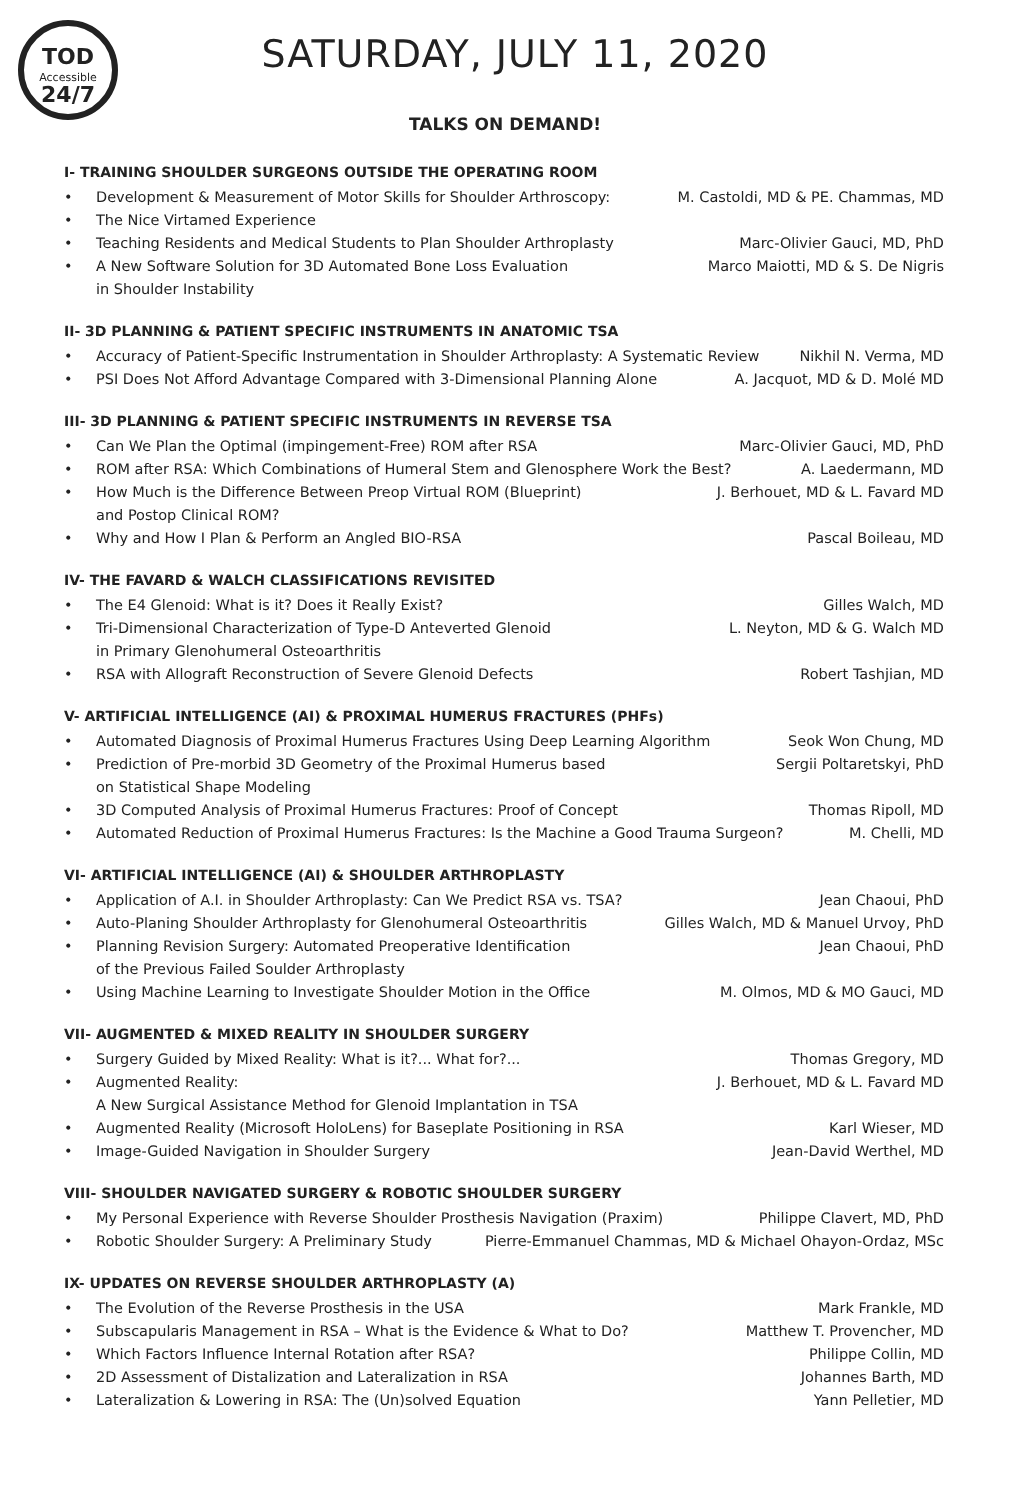TOD
Accessible
24/7
SATURDAY, JULY 11, 2020
TALKS ON DEMAND!
I- TRAINING SHOULDER SURGEONS OUTSIDE THE OPERATING ROOM
• Development & Measurement of Motor Skills for Shoulder Arthroscopy: M. Castoldi, MD & PE. Chammas, MD
• The Nice Virtamed Experience
• Teaching Residents and Medical Students to Plan Shoulder Arthroplasty Marc-Olivier Gauci, MD, PhD
• A New Software Solution for 3D Automated Bone Loss Evaluation
in Shoulder Instability Marco Maiotti, MD & S. De Nigris
II- 3D PLANNING & PATIENT SPECIFIC INSTRUMENTS IN ANATOMIC TSA
• Accuracy of Patient-Specific Instrumentation in Shoulder Arthroplasty: A Systematic Review Nikhil N. Verma, MD
• PSI Does Not Afford Advantage Compared with 3-Dimensional Planning Alone A. Jacquot, MD & D. Molé MD
III- 3D PLANNING & PATIENT SPECIFIC INSTRUMENTS IN REVERSE TSA
• Can We Plan the Optimal (impingement-Free) ROM after RSA Marc-Olivier Gauci, MD, PhD
• ROM after RSA: Which Combinations of Humeral Stem and Glenosphere Work the Best? A. Laedermann, MD
• How Much is the Difference Between Preop Virtual ROM (Blueprint)
and Postop Clinical ROM? J. Berhouet, MD & L. Favard MD
• Why and How I Plan & Perform an Angled BIO-RSA Pascal Boileau, MD
IV- THE FAVARD & WALCH CLASSIFICATIONS REVISITED
• The E4 Glenoid: What is it? Does it Really Exist? Gilles Walch, MD
• Tri-Dimensional Characterization of Type-D Anteverted Glenoid
in Primary Glenohumeral Osteoarthritis L. Neyton, MD & G. Walch MD
• RSA with Allograft Reconstruction of Severe Glenoid Defects Robert Tashjian, MD
V- ARTIFICIAL INTELLIGENCE (AI) & PROXIMAL HUMERUS FRACTURES (PHFs)
• Automated Diagnosis of Proximal Humerus Fractures Using Deep Learning Algorithm Seok Won Chung, MD
• Prediction of Pre-morbid 3D Geometry of the Proximal Humerus based
on Statistical Shape Modeling Sergii Poltaretskyi, PhD
• 3D Computed Analysis of Proximal Humerus Fractures: Proof of Concept Thomas Ripoll, MD
• Automated Reduction of Proximal Humerus Fractures: Is the Machine a Good Trauma Surgeon? M. Chelli, MD
VI- ARTIFICIAL INTELLIGENCE (AI) & SHOULDER ARTHROPLASTY
• Application of A.I. in Shoulder Arthroplasty: Can We Predict RSA vs. TSA? Jean Chaoui, PhD
• Auto-Planing Shoulder Arthroplasty for Glenohumeral Osteoarthritis Gilles Walch, MD & Manuel Urvoy, PhD
• Planning Revision Surgery: Automated Preoperative Identification
of the Previous Failed Soulder Arthroplasty Jean Chaoui, PhD
• Using Machine Learning to Investigate Shoulder Motion in the Office M. Olmos, MD & MO Gauci, MD
VII- AUGMENTED & MIXED REALITY IN SHOULDER SURGERY
• Surgery Guided by Mixed Reality: What is it?... What for?... Thomas Gregory, MD
• Augmented Reality:
A New Surgical Assistance Method for Glenoid Implantation in TSA J. Berhouet, MD & L. Favard MD
• Augmented Reality (Microsoft HoloLens) for Baseplate Positioning in RSA Karl Wieser, MD
• Image-Guided Navigation in Shoulder Surgery Jean-David Werthel, MD
VIII- SHOULDER NAVIGATED SURGERY & ROBOTIC SHOULDER SURGERY
• My Personal Experience with Reverse Shoulder Prosthesis Navigation (Praxim) Philippe Clavert, MD, PhD
• Robotic Shoulder Surgery: A Preliminary Study Pierre-Emmanuel Chammas, MD & Michael Ohayon-Ordaz, MSc
IX- UPDATES ON REVERSE SHOULDER ARTHROPLASTY (A)
• The Evolution of the Reverse Prosthesis in the USA Mark Frankle, MD
• Subscapularis Management in RSA – What is the Evidence & What to Do? Matthew T. Provencher, MD
• Which Factors Influence Internal Rotation after RSA? Philippe Collin, MD
• 2D Assessment of Distalization and Lateralization in RSA Johannes Barth, MD
• Lateralization & Lowering in RSA: The (Un)solved Equation Yann Pelletier, MD